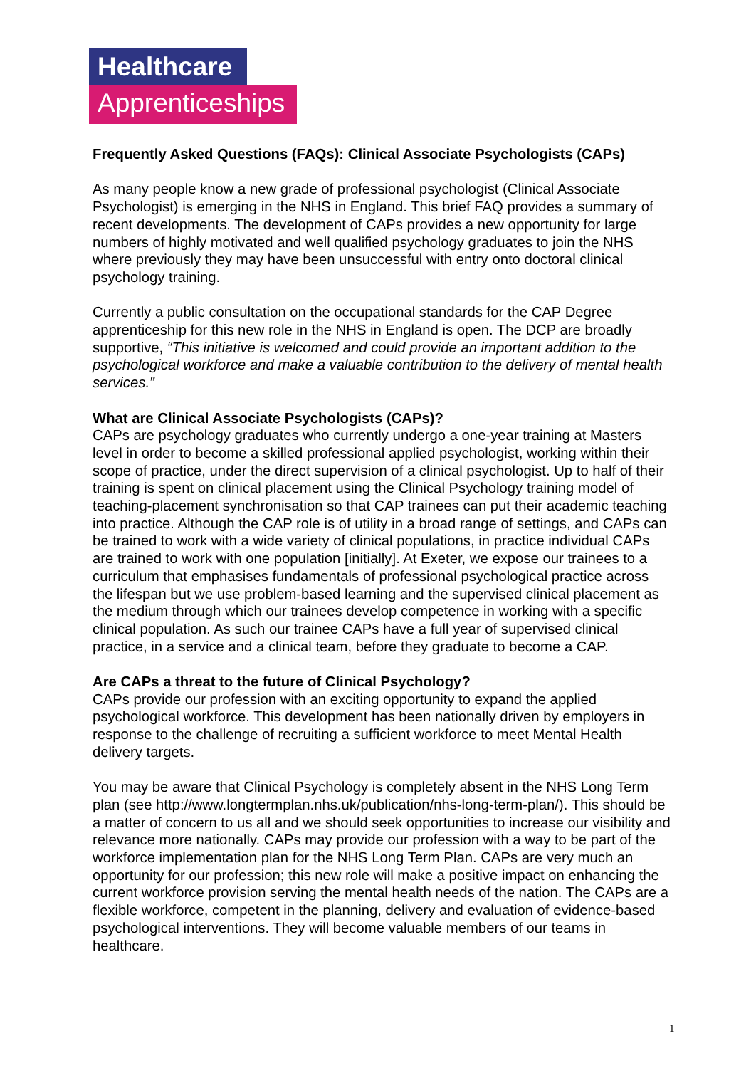Healthcare
Apprenticeships
Frequently Asked Questions (FAQs): Clinical Associate Psychologists (CAPs)
As many people know a new grade of professional psychologist (Clinical Associate Psychologist) is emerging in the NHS in England. This brief FAQ provides a summary of recent developments. The development of CAPs provides a new opportunity for large numbers of highly motivated and well qualified psychology graduates to join the NHS where previously they may have been unsuccessful with entry onto doctoral clinical psychology training.
Currently a public consultation on the occupational standards for the CAP Degree apprenticeship for this new role in the NHS in England is open. The DCP are broadly supportive, “This initiative is welcomed and could provide an important addition to the psychological workforce and make a valuable contribution to the delivery of mental health services.”
What are Clinical Associate Psychologists (CAPs)?
CAPs are psychology graduates who currently undergo a one-year training at Masters level in order to become a skilled professional applied psychologist, working within their scope of practice, under the direct supervision of a clinical psychologist. Up to half of their training is spent on clinical placement using the Clinical Psychology training model of teaching-placement synchronisation so that CAP trainees can put their academic teaching into practice. Although the CAP role is of utility in a broad range of settings, and CAPs can be trained to work with a wide variety of clinical populations, in practice individual CAPs are trained to work with one population [initially]. At Exeter, we expose our trainees to a curriculum that emphasises fundamentals of professional psychological practice across the lifespan but we use problem-based learning and the supervised clinical placement as the medium through which our trainees develop competence in working with a specific clinical population. As such our trainee CAPs have a full year of supervised clinical practice, in a service and a clinical team, before they graduate to become a CAP.
Are CAPs a threat to the future of Clinical Psychology?
CAPs provide our profession with an exciting opportunity to expand the applied psychological workforce. This development has been nationally driven by employers in response to the challenge of recruiting a sufficient workforce to meet Mental Health delivery targets.
You may be aware that Clinical Psychology is completely absent in the NHS Long Term plan (see http://www.longtermplan.nhs.uk/publication/nhs-long-term-plan/). This should be a matter of concern to us all and we should seek opportunities to increase our visibility and relevance more nationally. CAPs may provide our profession with a way to be part of the workforce implementation plan for the NHS Long Term Plan. CAPs are very much an opportunity for our profession; this new role will make a positive impact on enhancing the current workforce provision serving the mental health needs of the nation. The CAPs are a flexible workforce, competent in the planning, delivery and evaluation of evidence-based psychological interventions. They will become valuable members of our teams in healthcare.
1